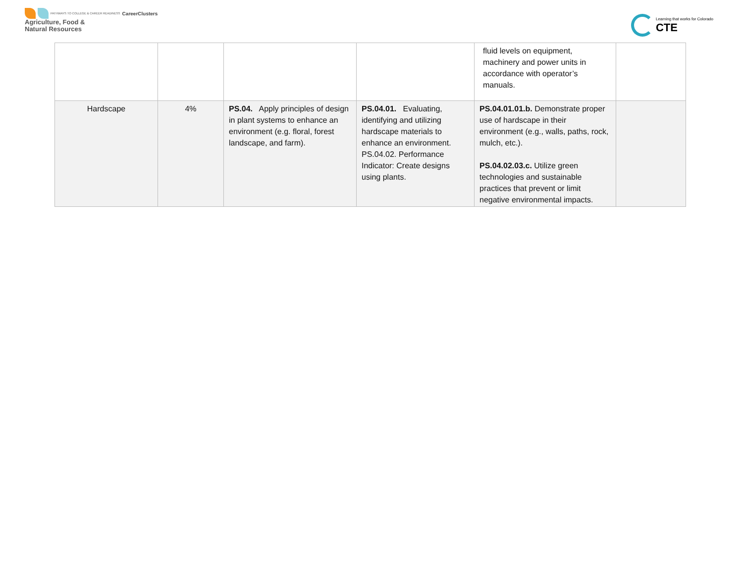PATHWAYS TO COLLEGE & CAREER READINESS CareerClusters
Agriculture, Food &
Natural Resources
Learning that works for Colorado
CTE
| | | | | fluid levels on equipment, machinery and power units in accordance with operator’s manuals. | |
| Hardscape | 4% | PS.04. Apply principles of design in plant systems to enhance an environment (e.g. floral, forest landscape, and farm). | PS.04.01. Evaluating, identifying and utilizing hardscape materials to enhance an environment. PS.04.02. Performance Indicator: Create designs using plants. | PS.04.01.01.b. Demonstrate proper use of hardscape in their environment (e.g., walls, paths, rock, mulch, etc.). PS.04.02.03.c. Utilize green technologies and sustainable practices that prevent or limit negative environmental impacts. | |